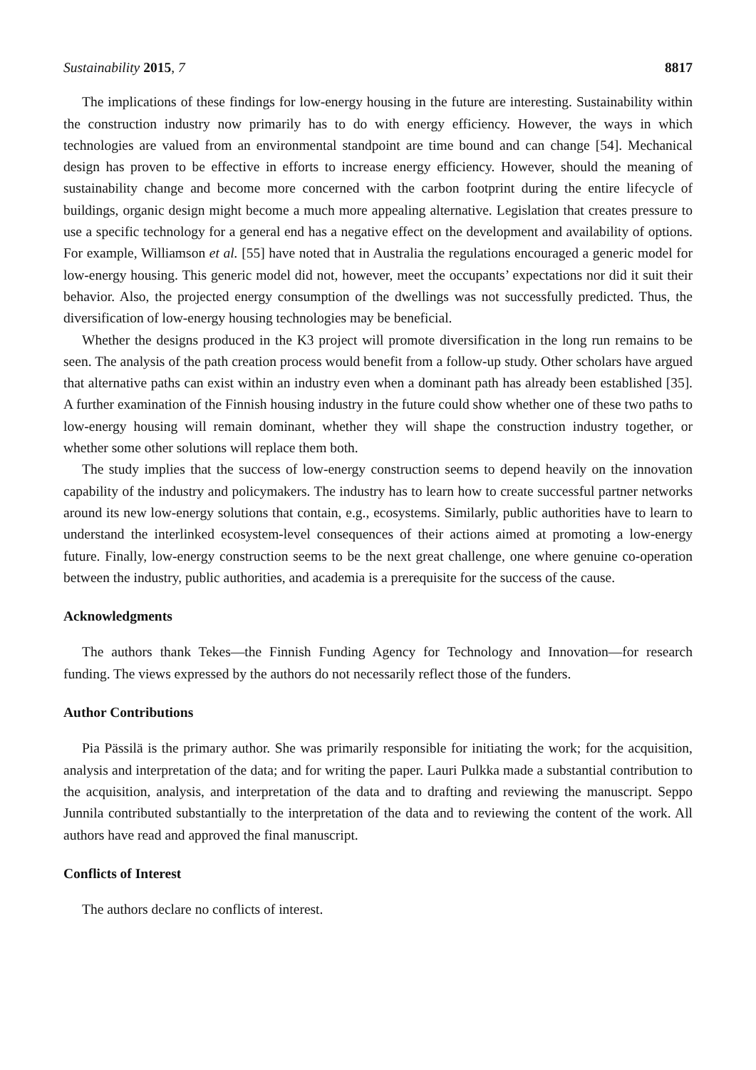Sustainability 2015, 7 8817
The implications of these findings for low-energy housing in the future are interesting. Sustainability within the construction industry now primarily has to do with energy efficiency. However, the ways in which technologies are valued from an environmental standpoint are time bound and can change [54]. Mechanical design has proven to be effective in efforts to increase energy efficiency. However, should the meaning of sustainability change and become more concerned with the carbon footprint during the entire lifecycle of buildings, organic design might become a much more appealing alternative. Legislation that creates pressure to use a specific technology for a general end has a negative effect on the development and availability of options. For example, Williamson et al. [55] have noted that in Australia the regulations encouraged a generic model for low-energy housing. This generic model did not, however, meet the occupants’ expectations nor did it suit their behavior. Also, the projected energy consumption of the dwellings was not successfully predicted. Thus, the diversification of low-energy housing technologies may be beneficial.
Whether the designs produced in the K3 project will promote diversification in the long run remains to be seen. The analysis of the path creation process would benefit from a follow-up study. Other scholars have argued that alternative paths can exist within an industry even when a dominant path has already been established [35]. A further examination of the Finnish housing industry in the future could show whether one of these two paths to low-energy housing will remain dominant, whether they will shape the construction industry together, or whether some other solutions will replace them both.
The study implies that the success of low-energy construction seems to depend heavily on the innovation capability of the industry and policymakers. The industry has to learn how to create successful partner networks around its new low-energy solutions that contain, e.g., ecosystems. Similarly, public authorities have to learn to understand the interlinked ecosystem-level consequences of their actions aimed at promoting a low-energy future. Finally, low-energy construction seems to be the next great challenge, one where genuine co-operation between the industry, public authorities, and academia is a prerequisite for the success of the cause.
Acknowledgments
The authors thank Tekes—the Finnish Funding Agency for Technology and Innovation—for research funding. The views expressed by the authors do not necessarily reflect those of the funders.
Author Contributions
Pia Pässilä is the primary author. She was primarily responsible for initiating the work; for the acquisition, analysis and interpretation of the data; and for writing the paper. Lauri Pulkka made a substantial contribution to the acquisition, analysis, and interpretation of the data and to drafting and reviewing the manuscript. Seppo Junnila contributed substantially to the interpretation of the data and to reviewing the content of the work. All authors have read and approved the final manuscript.
Conflicts of Interest
The authors declare no conflicts of interest.